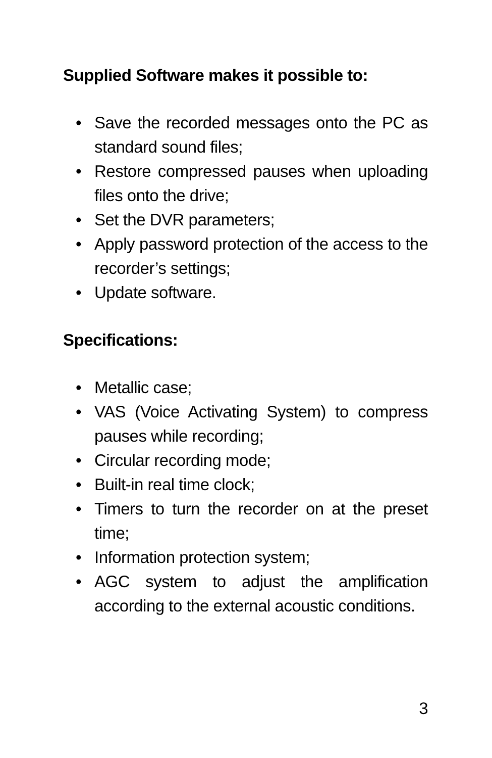Supplied Software makes it possible to:
• Save the recorded messages onto the PC as standard sound files;
• Restore compressed pauses when uploading files onto the drive;
• Set the DVR parameters;
• Apply password protection of the access to the recorder’s settings;
• Update software.
Specifications:
• Metallic case;
• VAS (Voice Activating System) to compress pauses while recording;
• Circular recording mode;
• Built-in real time clock;
• Timers to turn the recorder on at the preset time;
• Information protection system;
• AGC system to adjust the amplification according to the external acoustic conditions.
3